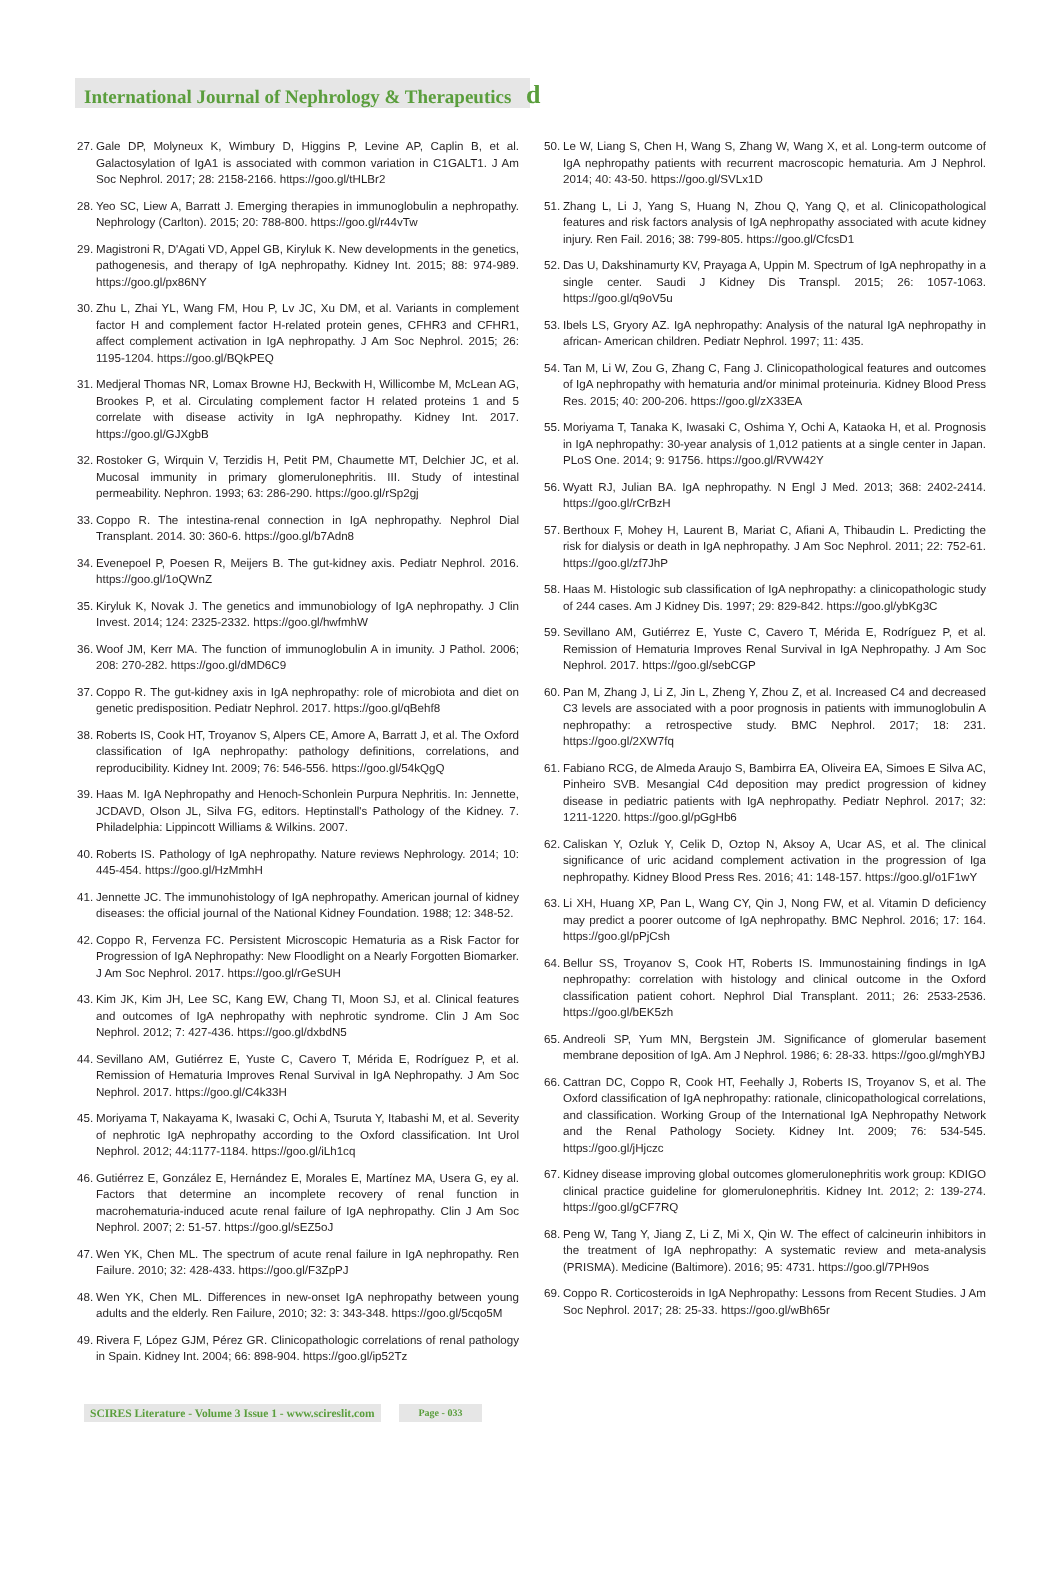International Journal of Nephrology & Therapeutics ԁ
27. Gale DP, Molyneux K, Wimbury D, Higgins P, Levine AP, Caplin B, et al. Galactosylation of IgA1 is associated with common variation in C1GALT1. J Am Soc Nephrol. 2017; 28: 2158-2166. https://goo.gl/tHLBr2
28. Yeo SC, Liew A, Barratt J. Emerging therapies in immunoglobulin a nephropathy. Nephrology (Carlton). 2015; 20: 788-800. https://goo.gl/r44vTw
29. Magistroni R, D'Agati VD, Appel GB, Kiryluk K. New developments in the genetics, pathogenesis, and therapy of IgA nephropathy. Kidney Int. 2015; 88: 974-989. https://goo.gl/px86NY
30. Zhu L, Zhai YL, Wang FM, Hou P, Lv JC, Xu DM, et al. Variants in complement factor H and complement factor H-related protein genes, CFHR3 and CFHR1, affect complement activation in IgA nephropathy. J Am Soc Nephrol. 2015; 26: 1195-1204. https://goo.gl/BQkPEQ
31. Medjeral Thomas NR, Lomax Browne HJ, Beckwith H, Willicombe M, McLean AG, Brookes P, et al. Circulating complement factor H related proteins 1 and 5 correlate with disease activity in IgA nephropathy. Kidney Int. 2017. https://goo.gl/GJXgbB
32. Rostoker G, Wirquin V, Terzidis H, Petit PM, Chaumette MT, Delchier JC, et al. Mucosal immunity in primary glomerulonephritis. III. Study of intestinal permeability. Nephron. 1993; 63: 286-290. https://goo.gl/rSp2gj
33. Coppo R. The intestina-renal connection in IgA nephropathy. Nephrol Dial Transplant. 2014. 30: 360-6. https://goo.gl/b7Adn8
34. Evenepoel P, Poesen R, Meijers B. The gut-kidney axis. Pediatr Nephrol. 2016. https://goo.gl/1oQWnZ
35. Kiryluk K, Novak J. The genetics and immunobiology of IgA nephropathy. J Clin Invest. 2014; 124: 2325-2332. https://goo.gl/hwfmhW
36. Woof JM, Kerr MA. The function of immunoglobulin A in imunity. J Pathol. 2006; 208: 270-282. https://goo.gl/dMD6C9
37. Coppo R. The gut-kidney axis in IgA nephropathy: role of microbiota and diet on genetic predisposition. Pediatr Nephrol. 2017. https://goo.gl/qBehf8
38. Roberts IS, Cook HT, Troyanov S, Alpers CE, Amore A, Barratt J, et al. The Oxford classification of IgA nephropathy: pathology definitions, correlations, and reproducibility. Kidney Int. 2009; 76: 546-556. https://goo.gl/54kQgQ
39. Haas M. IgA Nephropathy and Henoch-Schonlein Purpura Nephritis. In: Jennette, JCDAVD, Olson JL, Silva FG, editors. Heptinstall's Pathology of the Kidney. 7. Philadelphia: Lippincott Williams & Wilkins. 2007.
40. Roberts IS. Pathology of IgA nephropathy. Nature reviews Nephrology. 2014; 10: 445-454. https://goo.gl/HzMmhH
41. Jennette JC. The immunohistology of IgA nephropathy. American journal of kidney diseases: the official journal of the National Kidney Foundation. 1988; 12: 348-52.
42. Coppo R, Fervenza FC. Persistent Microscopic Hematuria as a Risk Factor for Progression of IgA Nephropathy: New Floodlight on a Nearly Forgotten Biomarker. J Am Soc Nephrol. 2017. https://goo.gl/rGeSUH
43. Kim JK, Kim JH, Lee SC, Kang EW, Chang TI, Moon SJ, et al. Clinical features and outcomes of IgA nephropathy with nephrotic syndrome. Clin J Am Soc Nephrol. 2012; 7: 427-436. https://goo.gl/dxbdN5
44. Sevillano AM, Gutiérrez E, Yuste C, Cavero T, Mérida E, Rodríguez P, et al. Remission of Hematuria Improves Renal Survival in IgA Nephropathy. J Am Soc Nephrol. 2017. https://goo.gl/C4k33H
45. Moriyama T, Nakayama K, Iwasaki C, Ochi A, Tsuruta Y, Itabashi M, et al. Severity of nephrotic IgA nephropathy according to the Oxford classification. Int Urol Nephrol. 2012; 44:1177-1184. https://goo.gl/iLh1cq
46. Gutiérrez E, González E, Hernández E, Morales E, Martínez MA, Usera G, ey al. Factors that determine an incomplete recovery of renal function in macrohematuria-induced acute renal failure of IgA nephropathy. Clin J Am Soc Nephrol. 2007; 2: 51-57. https://goo.gl/sEZ5oJ
47. Wen YK, Chen ML. The spectrum of acute renal failure in IgA nephropathy. Ren Failure. 2010; 32: 428-433. https://goo.gl/F3ZpPJ
48. Wen YK, Chen ML. Differences in new-onset IgA nephropathy between young adults and the elderly. Ren Failure, 2010; 32: 3: 343-348. https://goo.gl/5cqo5M
49. Rivera F, López GJM, Pérez GR. Clinicopathologic correlations of renal pathology in Spain. Kidney Int. 2004; 66: 898-904. https://goo.gl/ip52Tz
50. Le W, Liang S, Chen H, Wang S, Zhang W, Wang X, et al. Long-term outcome of IgA nephropathy patients with recurrent macroscopic hematuria. Am J Nephrol. 2014; 40: 43-50. https://goo.gl/SVLx1D
51. Zhang L, Li J, Yang S, Huang N, Zhou Q, Yang Q, et al. Clinicopathological features and risk factors analysis of IgA nephropathy associated with acute kidney injury. Ren Fail. 2016; 38: 799-805. https://goo.gl/CfcsD1
52. Das U, Dakshinamurty KV, Prayaga A, Uppin M. Spectrum of IgA nephropathy in a single center. Saudi J Kidney Dis Transpl. 2015; 26: 1057-1063. https://goo.gl/q9oV5u
53. Ibels LS, Gryory AZ. IgA nephropathy: Analysis of the natural IgA nephropathy in african- American children. Pediatr Nephrol. 1997; 11: 435.
54. Tan M, Li W, Zou G, Zhang C, Fang J. Clinicopathological features and outcomes of IgA nephropathy with hematuria and/or minimal proteinuria. Kidney Blood Press Res. 2015; 40: 200-206. https://goo.gl/zX33EA
55. Moriyama T, Tanaka K, Iwasaki C, Oshima Y, Ochi A, Kataoka H, et al. Prognosis in IgA nephropathy: 30-year analysis of 1,012 patients at a single center in Japan. PLoS One. 2014; 9: 91756. https://goo.gl/RVW42Y
56. Wyatt RJ, Julian BA. IgA nephropathy. N Engl J Med. 2013; 368: 2402-2414. https://goo.gl/rCrBzH
57. Berthoux F, Mohey H, Laurent B, Mariat C, Afiani A, Thibaudin L. Predicting the risk for dialysis or death in IgA nephropathy. J Am Soc Nephrol. 2011; 22: 752-61. https://goo.gl/zf7JhP
58. Haas M. Histologic sub classification of IgA nephropathy: a clinicopathologic study of 244 cases. Am J Kidney Dis. 1997; 29: 829-842. https://goo.gl/ybKg3C
59. Sevillano AM, Gutiérrez E, Yuste C, Cavero T, Mérida E, Rodríguez P, et al. Remission of Hematuria Improves Renal Survival in IgA Nephropathy. J Am Soc Nephrol. 2017. https://goo.gl/sebCGP
60. Pan M, Zhang J, Li Z, Jin L, Zheng Y, Zhou Z, et al. Increased C4 and decreased C3 levels are associated with a poor prognosis in patients with immunoglobulin A nephropathy: a retrospective study. BMC Nephrol. 2017; 18: 231. https://goo.gl/2XW7fq
61. Fabiano RCG, de Almeda Araujo S, Bambirra EA, Oliveira EA, Simoes E Silva AC, Pinheiro SVB. Mesangial C4d deposition may predict progression of kidney disease in pediatric patients with IgA nephropathy. Pediatr Nephrol. 2017; 32: 1211-1220. https://goo.gl/pGgHb6
62. Caliskan Y, Ozluk Y, Celik D, Oztop N, Aksoy A, Ucar AS, et al. The clinical significance of uric acidand complement activation in the progression of Iga nephropathy. Kidney Blood Press Res. 2016; 41: 148-157. https://goo.gl/o1F1wY
63. Li XH, Huang XP, Pan L, Wang CY, Qin J, Nong FW, et al. Vitamin D deficiency may predict a poorer outcome of IgA nephropathy. BMC Nephrol. 2016; 17: 164. https://goo.gl/pPjCsh
64. Bellur SS, Troyanov S, Cook HT, Roberts IS. Immunostaining findings in IgA nephropathy: correlation with histology and clinical outcome in the Oxford classification patient cohort. Nephrol Dial Transplant. 2011; 26: 2533-2536. https://goo.gl/bEK5zh
65. Andreoli SP, Yum MN, Bergstein JM. Significance of glomerular basement membrane deposition of IgA. Am J Nephrol. 1986; 6: 28-33. https://goo.gl/mghYBJ
66. Cattran DC, Coppo R, Cook HT, Feehally J, Roberts IS, Troyanov S, et al. The Oxford classification of IgA nephropathy: rationale, clinicopathological correlations, and classification. Working Group of the International IgA Nephropathy Network and the Renal Pathology Society. Kidney Int. 2009; 76: 534-545. https://goo.gl/jHjczc
67. Kidney disease improving global outcomes glomerulonephritis work group: KDIGO clinical practice guideline for glomerulonephritis. Kidney Int. 2012; 2: 139-274. https://goo.gl/gCF7RQ
68. Peng W, Tang Y, Jiang Z, Li Z, Mi X, Qin W. The effect of calcineurin inhibitors in the treatment of IgA nephropathy: A systematic review and meta-analysis (PRISMA). Medicine (Baltimore). 2016; 95: 4731. https://goo.gl/7PH9os
69. Coppo R. Corticosteroids in IgA Nephropathy: Lessons from Recent Studies. J Am Soc Nephrol. 2017; 28: 25-33. https://goo.gl/wBh65r
SCIRES Literature - Volume 3 Issue 1 - www.scireslit.com Page - 033